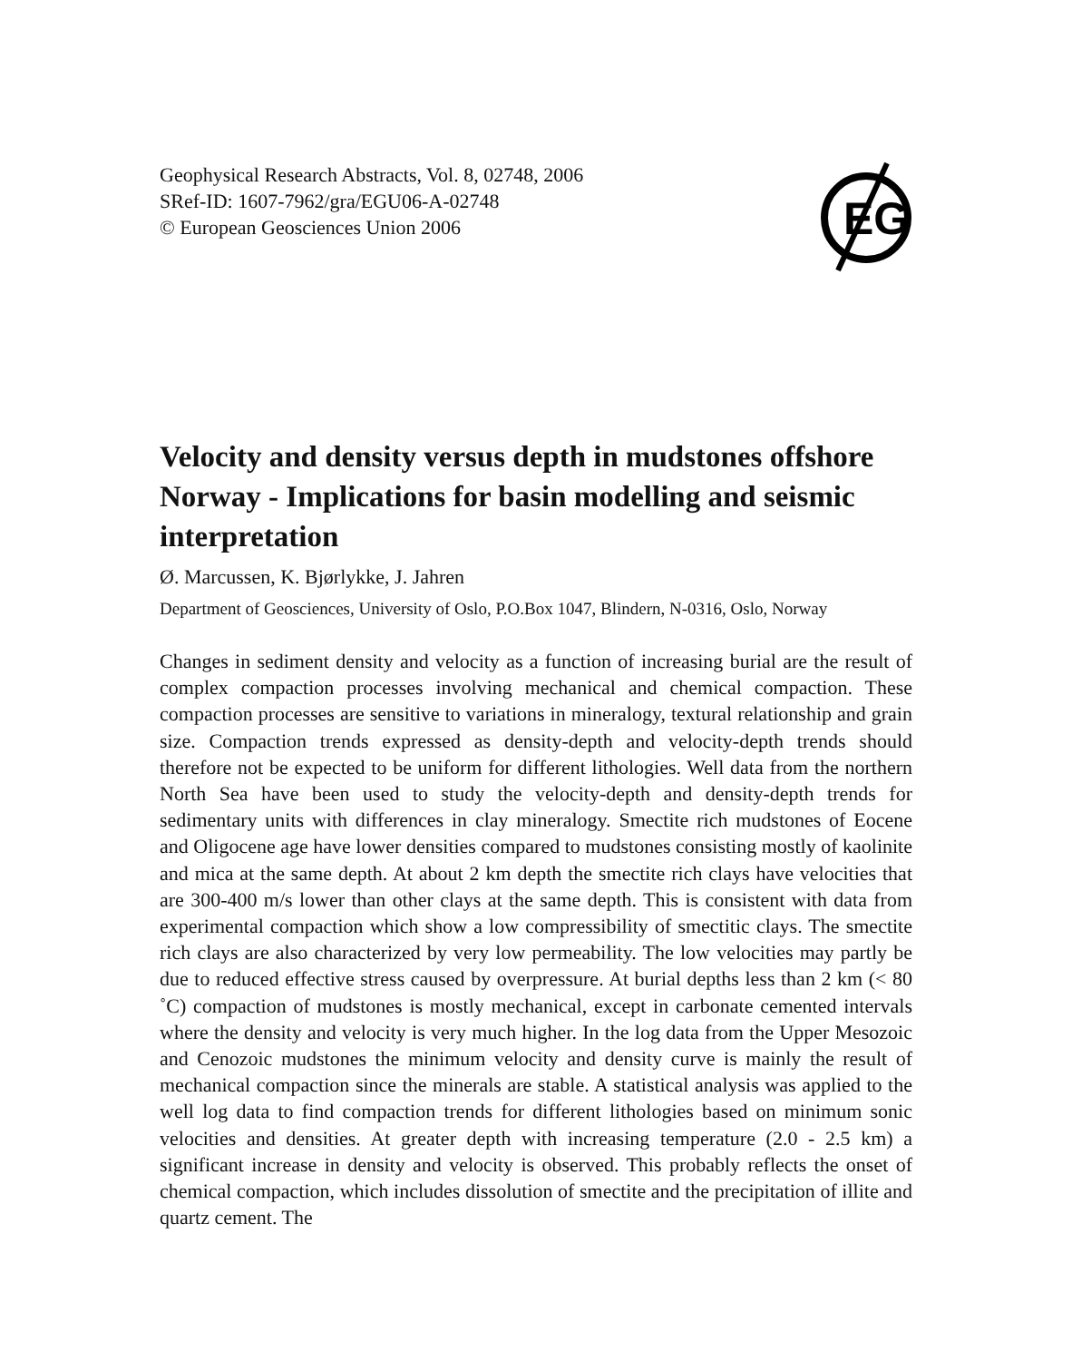Geophysical Research Abstracts, Vol. 8, 02748, 2006
SRef-ID: 1607-7962/gra/EGU06-A-02748
© European Geosciences Union 2006
EG
Velocity and density versus depth in mudstones offshore Norway - Implications for basin modelling and seismic interpretation
Ø. Marcussen, K. Bjørlykke, J. Jahren
Department of Geosciences, University of Oslo, P.O.Box 1047, Blindern, N-0316, Oslo, Norway
Changes in sediment density and velocity as a function of increasing burial are the result of complex compaction processes involving mechanical and chemical compaction. These compaction processes are sensitive to variations in mineralogy, textural relationship and grain size. Compaction trends expressed as density-depth and velocity-depth trends should therefore not be expected to be uniform for different lithologies. Well data from the northern North Sea have been used to study the velocity-depth and density-depth trends for sedimentary units with differences in clay mineralogy. Smectite rich mudstones of Eocene and Oligocene age have lower densities compared to mudstones consisting mostly of kaolinite and mica at the same depth. At about 2 km depth the smectite rich clays have velocities that are 300-400 m/s lower than other clays at the same depth. This is consistent with data from experimental compaction which show a low compressibility of smectitic clays. The smectite rich clays are also characterized by very low permeability. The low velocities may partly be due to reduced effective stress caused by overpressure. At burial depths less than 2 km (< 80 ˚C) compaction of mudstones is mostly mechanical, except in carbonate cemented intervals where the density and velocity is very much higher. In the log data from the Upper Mesozoic and Cenozoic mudstones the minimum velocity and density curve is mainly the result of mechanical compaction since the minerals are stable. A statistical analysis was applied to the well log data to find compaction trends for different lithologies based on minimum sonic velocities and densities. At greater depth with increasing temperature (2.0 - 2.5 km) a significant increase in density and velocity is observed. This probably reflects the onset of chemical compaction, which includes dissolution of smectite and the precipitation of illite and quartz cement. The